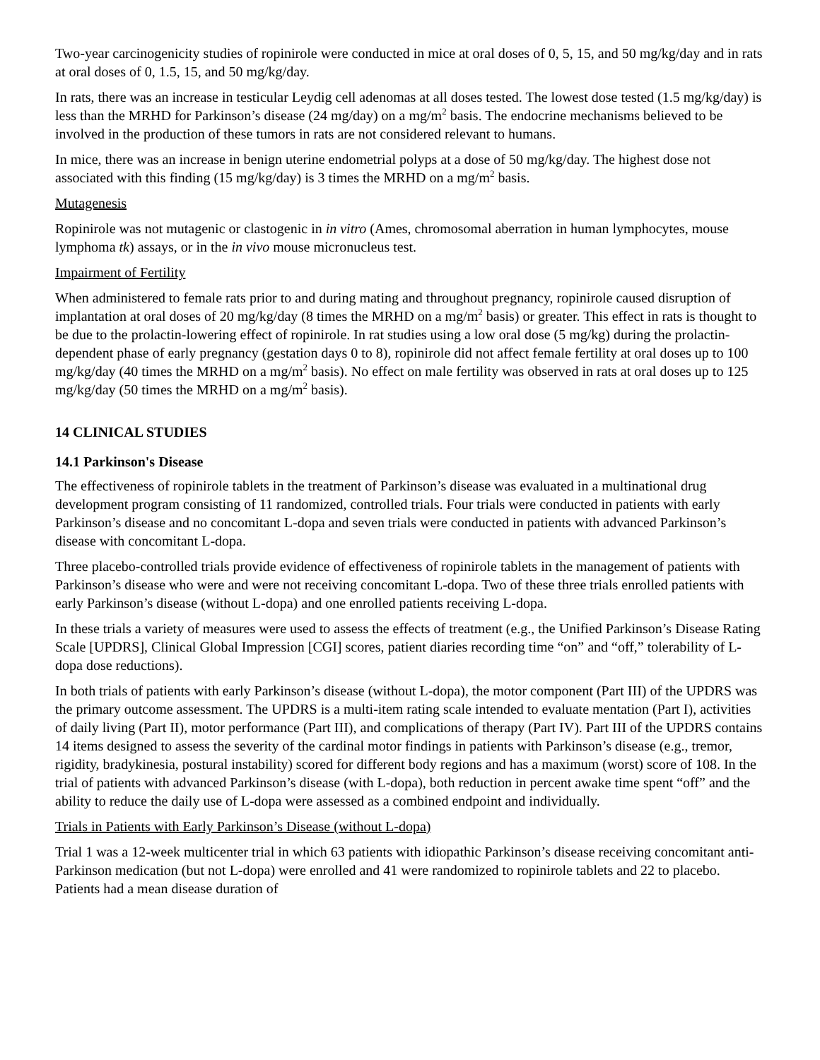Two-year carcinogenicity studies of ropinirole were conducted in mice at oral doses of 0, 5, 15, and 50 mg/kg/day and in rats at oral doses of 0, 1.5, 15, and 50 mg/kg/day.
In rats, there was an increase in testicular Leydig cell adenomas at all doses tested. The lowest dose tested (1.5 mg/kg/day) is less than the MRHD for Parkinson’s disease (24 mg/day) on a mg/m<sup>2</sup> basis. The endocrine mechanisms believed to be involved in the production of these tumors in rats are not considered relevant to humans.
In mice, there was an increase in benign uterine endometrial polyps at a dose of 50 mg/kg/day. The highest dose not associated with this finding (15 mg/kg/day) is 3 times the MRHD on a mg/m<sup>2</sup> basis.
Mutagenesis
Ropinirole was not mutagenic or clastogenic in in vitro (Ames, chromosomal aberration in human lymphocytes, mouse lymphoma tk) assays, or in the in vivo mouse micronucleus test.
Impairment of Fertility
When administered to female rats prior to and during mating and throughout pregnancy, ropinirole caused disruption of implantation at oral doses of 20 mg/kg/day (8 times the MRHD on a mg/m<sup>2</sup> basis) or greater. This effect in rats is thought to be due to the prolactin-lowering effect of ropinirole. In rat studies using a low oral dose (5 mg/kg) during the prolactin-dependent phase of early pregnancy (gestation days 0 to 8), ropinirole did not affect female fertility at oral doses up to 100 mg/kg/day (40 times the MRHD on a mg/m<sup>2</sup> basis). No effect on male fertility was observed in rats at oral doses up to 125 mg/kg/day (50 times the MRHD on a mg/m<sup>2</sup> basis).
14 CLINICAL STUDIES
14.1 Parkinson's Disease
The effectiveness of ropinirole tablets in the treatment of Parkinson’s disease was evaluated in a multinational drug development program consisting of 11 randomized, controlled trials. Four trials were conducted in patients with early Parkinson’s disease and no concomitant L-dopa and seven trials were conducted in patients with advanced Parkinson’s disease with concomitant L-dopa.
Three placebo-controlled trials provide evidence of effectiveness of ropinirole tablets in the management of patients with Parkinson’s disease who were and were not receiving concomitant L-dopa. Two of these three trials enrolled patients with early Parkinson’s disease (without L-dopa) and one enrolled patients receiving L-dopa.
In these trials a variety of measures were used to assess the effects of treatment (e.g., the Unified Parkinson’s Disease Rating Scale [UPDRS], Clinical Global Impression [CGI] scores, patient diaries recording time “on” and “off,” tolerability of L-dopa dose reductions).
In both trials of patients with early Parkinson’s disease (without L-dopa), the motor component (Part III) of the UPDRS was the primary outcome assessment. The UPDRS is a multi-item rating scale intended to evaluate mentation (Part I), activities of daily living (Part II), motor performance (Part III), and complications of therapy (Part IV). Part III of the UPDRS contains 14 items designed to assess the severity of the cardinal motor findings in patients with Parkinson’s disease (e.g., tremor, rigidity, bradykinesia, postural instability) scored for different body regions and has a maximum (worst) score of 108. In the trial of patients with advanced Parkinson’s disease (with L-dopa), both reduction in percent awake time spent “off” and the ability to reduce the daily use of L-dopa were assessed as a combined endpoint and individually.
Trials in Patients with Early Parkinson’s Disease (without L-dopa)
Trial 1 was a 12-week multicenter trial in which 63 patients with idiopathic Parkinson’s disease receiving concomitant anti-Parkinson medication (but not L-dopa) were enrolled and 41 were randomized to ropinirole tablets and 22 to placebo. Patients had a mean disease duration of